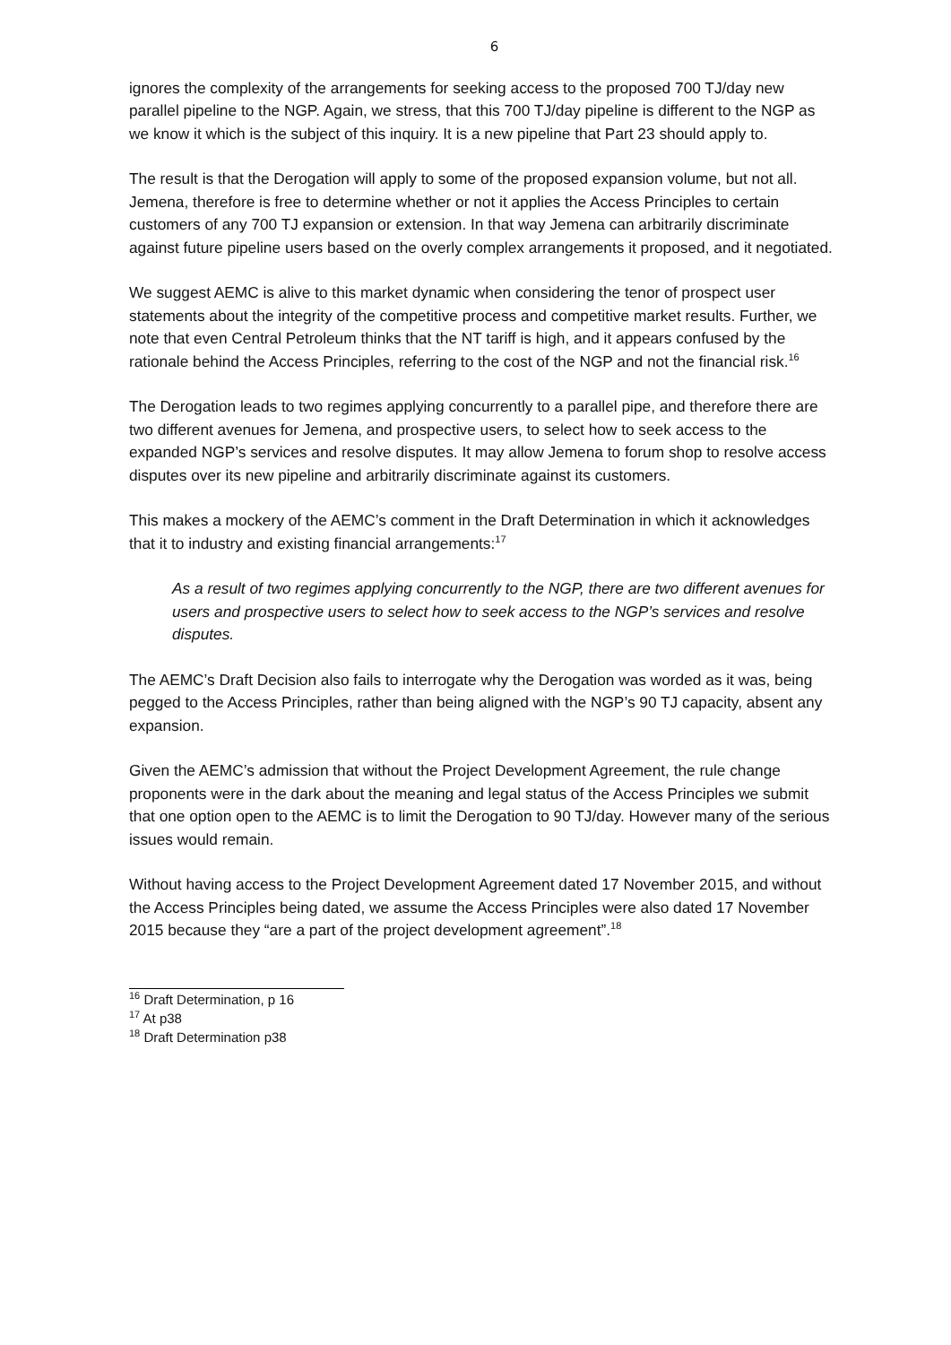6
ignores the complexity of the arrangements for seeking access to the proposed 700 TJ/day new parallel pipeline to the NGP. Again, we stress, that this 700 TJ/day pipeline is different to the NGP as we know it which is the subject of this inquiry. It is a new pipeline that Part 23 should apply to.
The result is that the Derogation will apply to some of the proposed expansion volume, but not all. Jemena, therefore is free to determine whether or not it applies the Access Principles to certain customers of any 700 TJ expansion or extension. In that way Jemena can arbitrarily discriminate against future pipeline users based on the overly complex arrangements it proposed, and it negotiated.
We suggest AEMC is alive to this market dynamic when considering the tenor of prospect user statements about the integrity of the competitive process and competitive market results. Further, we note that even Central Petroleum thinks that the NT tariff is high, and it appears confused by the rationale behind the Access Principles, referring to the cost of the NGP and not the financial risk.<sup>16</sup>
The Derogation leads to two regimes applying concurrently to a parallel pipe, and therefore there are two different avenues for Jemena, and prospective users, to select how to seek access to the expanded NGP’s services and resolve disputes. It may allow Jemena to forum shop to resolve access disputes over its new pipeline and arbitrarily discriminate against its customers.
This makes a mockery of the AEMC’s comment in the Draft Determination in which it acknowledges that it to industry and existing financial arrangements:<sup>17</sup>
As a result of two regimes applying concurrently to the NGP, there are two different avenues for users and prospective users to select how to seek access to the NGP’s services and resolve disputes.
The AEMC’s Draft Decision also fails to interrogate why the Derogation was worded as it was, being pegged to the Access Principles, rather than being aligned with the NGP’s 90 TJ capacity, absent any expansion.
Given the AEMC’s admission that without the Project Development Agreement, the rule change proponents were in the dark about the meaning and legal status of the Access Principles we submit that one option open to the AEMC is to limit the Derogation to 90 TJ/day. However many of the serious issues would remain.
Without having access to the Project Development Agreement dated 17 November 2015, and without the Access Principles being dated, we assume the Access Principles were also dated 17 November 2015 because they “are a part of the project development agreement”.<sup>18</sup>
<sup>16</sup> Draft Determination, p 16
<sup>17</sup> At p38
<sup>18</sup> Draft Determination p38